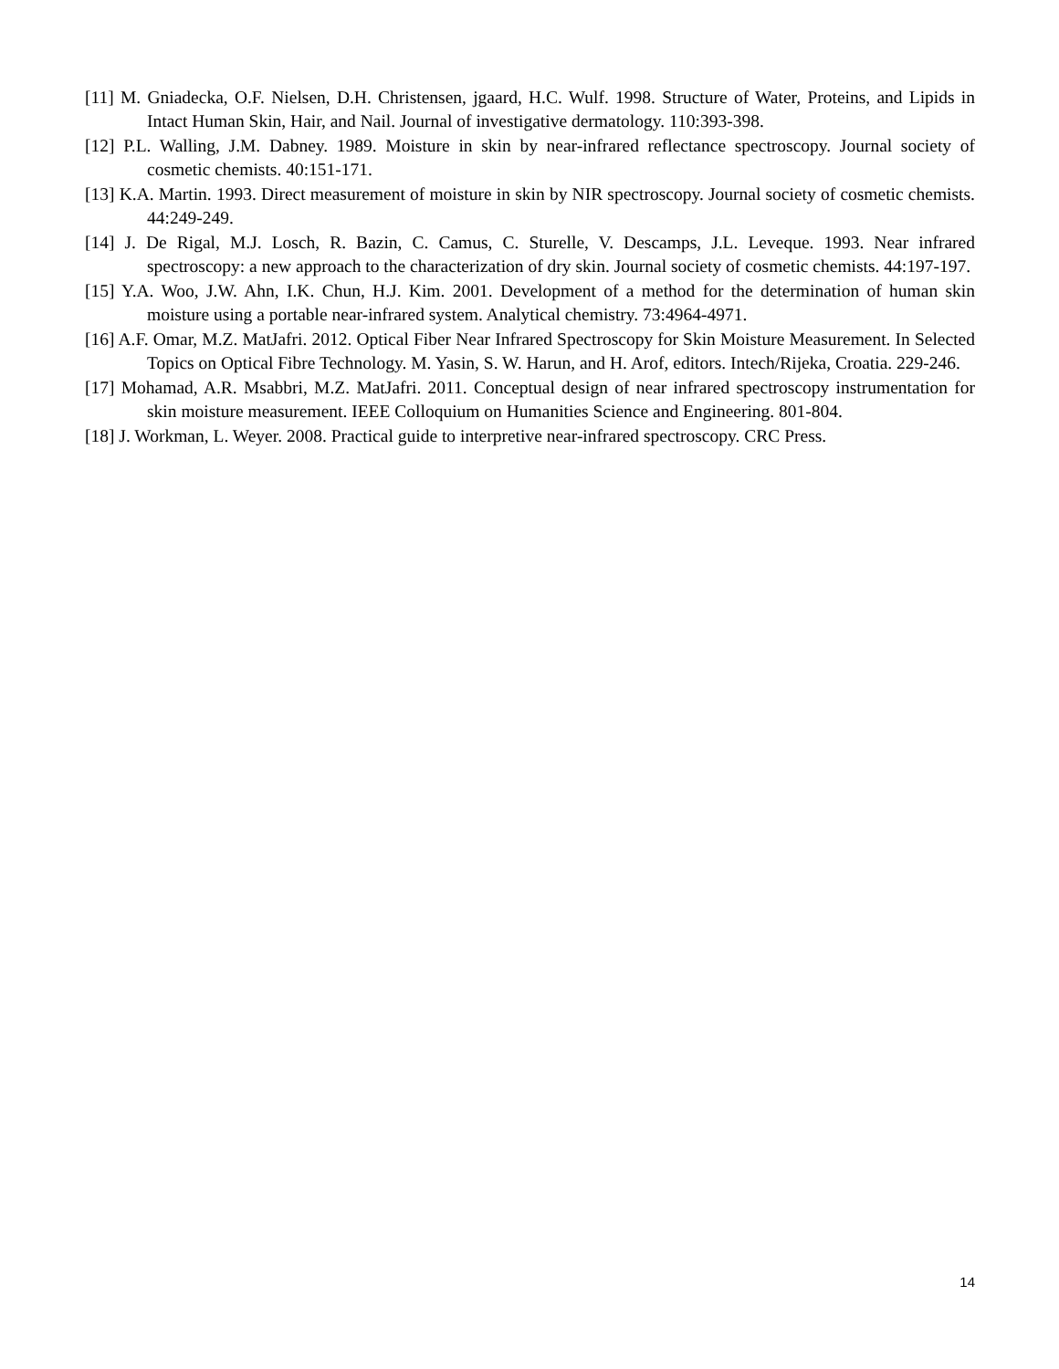[11] M. Gniadecka, O.F. Nielsen, D.H. Christensen, jgaard, H.C. Wulf. 1998. Structure of Water, Proteins, and Lipids in Intact Human Skin, Hair, and Nail. Journal of investigative dermatology. 110:393-398.
[12] P.L. Walling, J.M. Dabney. 1989. Moisture in skin by near-infrared reflectance spectroscopy. Journal society of cosmetic chemists. 40:151-171.
[13] K.A. Martin. 1993. Direct measurement of moisture in skin by NIR spectroscopy. Journal society of cosmetic chemists. 44:249-249.
[14] J. De Rigal, M.J. Losch, R. Bazin, C. Camus, C. Sturelle, V. Descamps, J.L. Leveque. 1993. Near infrared spectroscopy: a new approach to the characterization of dry skin. Journal society of cosmetic chemists. 44:197-197.
[15] Y.A. Woo, J.W. Ahn, I.K. Chun, H.J. Kim. 2001. Development of a method for the determination of human skin moisture using a portable near-infrared system. Analytical chemistry. 73:4964-4971.
[16] A.F. Omar, M.Z. MatJafri. 2012. Optical Fiber Near Infrared Spectroscopy for Skin Moisture Measurement. In Selected Topics on Optical Fibre Technology. M. Yasin, S. W. Harun, and H. Arof, editors. Intech/Rijeka, Croatia. 229-246.
[17] Mohamad, A.R. Msabbri, M.Z. MatJafri. 2011. Conceptual design of near infrared spectroscopy instrumentation for skin moisture measurement. IEEE Colloquium on Humanities Science and Engineering. 801-804.
[18] J. Workman, L. Weyer. 2008. Practical guide to interpretive near-infrared spectroscopy. CRC Press.
14